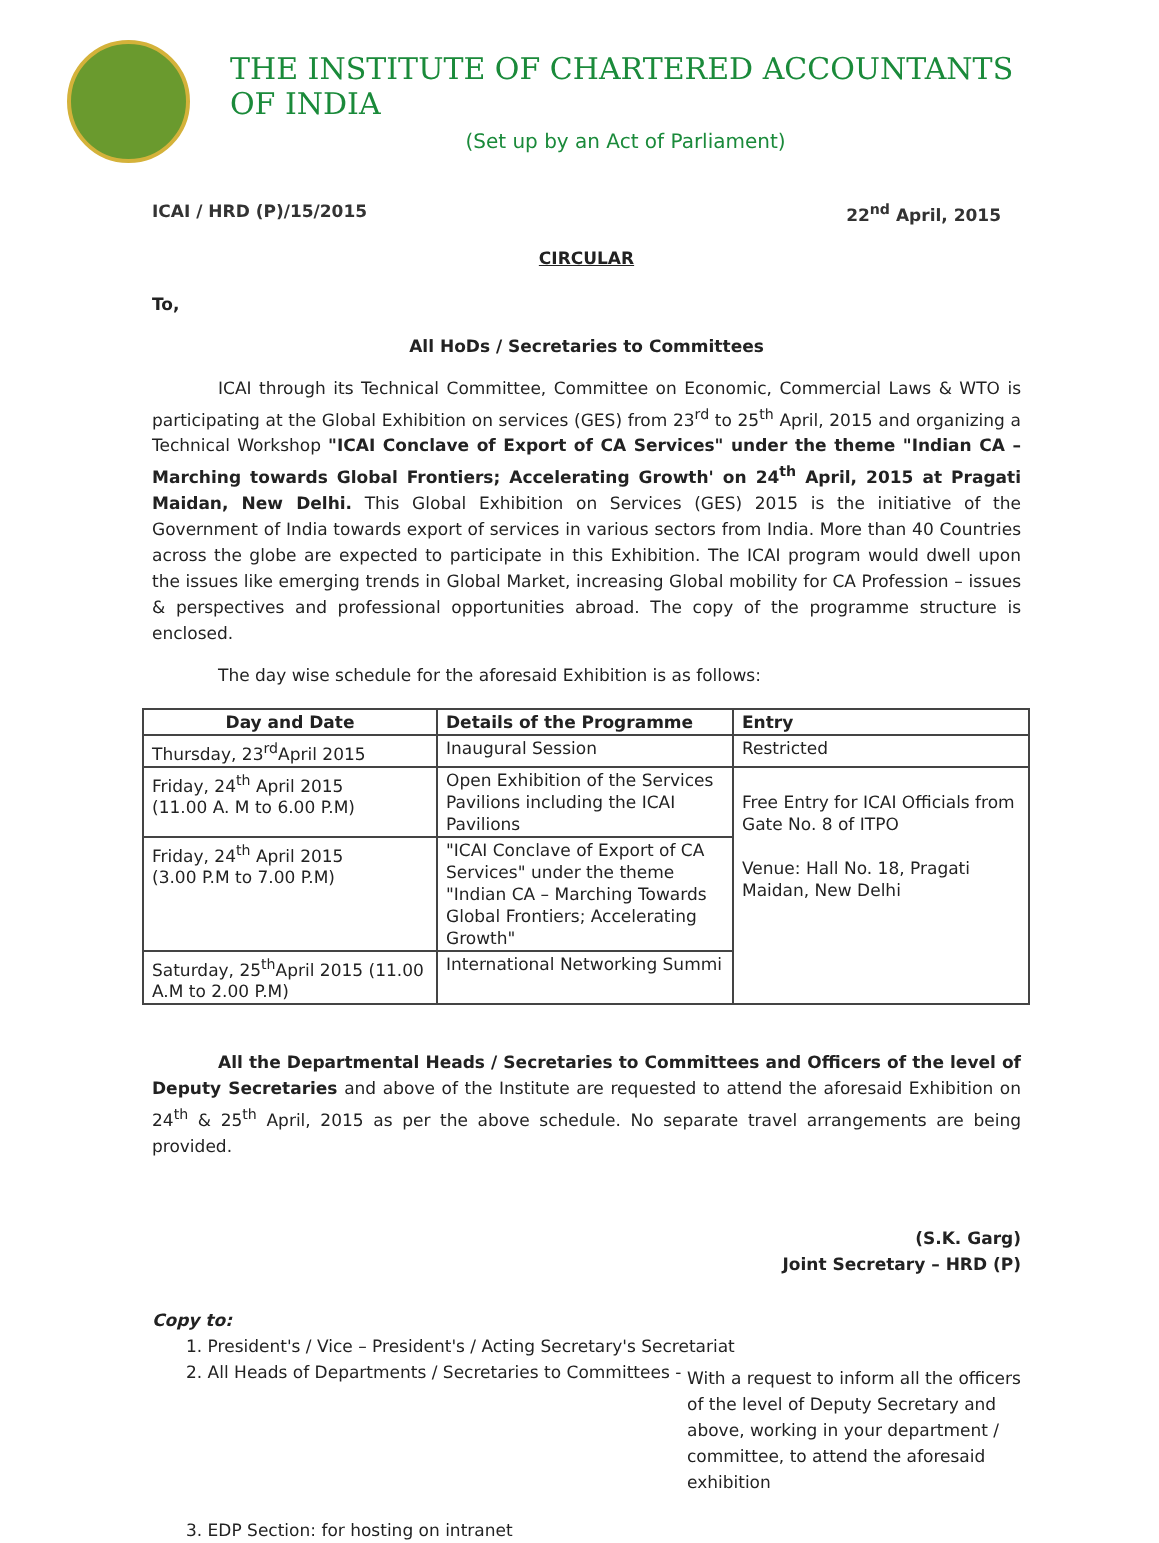THE INSTITUTE OF CHARTERED ACCOUNTANTS OF INDIA
(Set up by an Act of Parliament)
ICAI / HRD (P)/15/2015 22<sup>nd</sup> April, 2015
CIRCULAR
To,
All HoDs / Secretaries to Committees
ICAI through its Technical Committee, Committee on Economic, Commercial Laws & WTO is participating at the Global Exhibition on services (GES) from 23<sup>rd</sup> to 25<sup>th</sup> April, 2015 and organizing a Technical Workshop "ICAI Conclave of Export of CA Services" under the theme "Indian CA – Marching towards Global Frontiers; Accelerating Growth' on 24<sup>th</sup> April, 2015 at Pragati Maidan, New Delhi. This Global Exhibition on Services (GES) 2015 is the initiative of the Government of India towards export of services in various sectors from India. More than 40 Countries across the globe are expected to participate in this Exhibition. The ICAI program would dwell upon the issues like emerging trends in Global Market, increasing Global mobility for CA Profession – issues & perspectives and professional opportunities abroad. The copy of the programme structure is enclosed.
The day wise schedule for the aforesaid Exhibition is as follows:
| Day and Date | Details of the Programme | Entry |
| --- | --- | --- |
| Thursday, 23<sup>rd</sup>April 2015 | Inaugural Session | Restricted |
| Friday, 24<sup>th</sup> April 2015 (11.00 A. M to 6.00 P.M) | Open Exhibition of the Services Pavilions including the ICAI Pavilions | Free Entry for ICAI Officials from Gate No. 8 of ITPO Venue: Hall No. 18, Pragati Maidan, New Delhi |
| Friday, 24<sup>th</sup> April 2015 (3.00 P.M to 7.00 P.M) | "ICAI Conclave of Export of CA Services" under the theme "Indian CA – Marching Towards Global Frontiers; Accelerating Growth" | |
| Saturday, 25<sup>th</sup>April 2015 (11.00 A.M to 2.00 P.M) | International Networking Summi | |
All the Departmental Heads / Secretaries to Committees and Officers of the level of Deputy Secretaries and above of the Institute are requested to attend the aforesaid Exhibition on 24<sup>th</sup> & 25<sup>th</sup> April, 2015 as per the above schedule. No separate travel arrangements are being provided.
(S.K. Garg)
Joint Secretary – HRD (P)
Copy to:
1. President's / Vice – President's / Acting Secretary's Secretariat
2. All Heads of Departments / Secretaries to Committees -
With a request to inform all the officers of the level of Deputy Secretary and above, working in your department / committee, to attend the aforesaid exhibition
3. EDP Section: for hosting on intranet